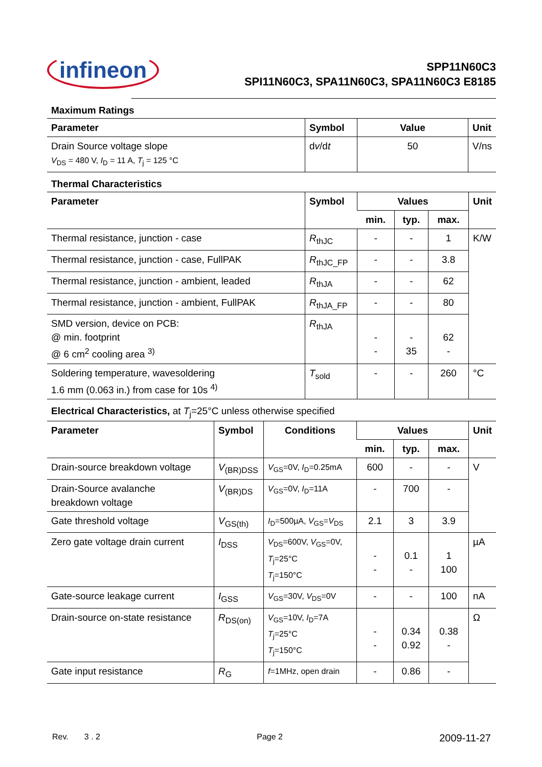infineon
SPP11N60C3
SPI11N60C3, SPA11N60C3, SPA11N60C3 E8185
Maximum Ratings
| Parameter | Symbol | Value | Unit |
| --- | --- | --- | --- |
| Drain Source voltage slope V<sub>DS</sub> = 480 V, I<sub>D</sub> = 11 A, T<sub>j</sub> = 125 °C | d v /d t | 50 | V/ns |
Thermal Characteristics
| Parameter | Symbol | Values | | | Unit |
| --- | --- | --- | --- | --- | --- |
| | | min. | typ. | max. | |
| Thermal resistance, junction - case | R<sub>thJC</sub> | - | - | 1 | K/W |
| Thermal resistance, junction - case, FullPAK | R<sub>thJC_FP</sub> | - | - | 3.8 | |
| Thermal resistance, junction - ambient, leaded | R<sub>thJA</sub> | - | - | 62 | |
| Thermal resistance, junction - ambient, FullPAK | R<sub>thJA_FP</sub> | - | - | 80 | |
| SMD version, device on PCB: @ min. footprint @ 6 cm<sup>2</sup> cooling area <sup>3)</sup> | R<sub>thJA</sub> | - - | - 35 | 62 - | |
| Soldering temperature, wavesoldering 1.6 mm (0.063 in.) from case for 10s <sup>4)</sup> | T<sub>sold</sub> | - | - | 260 | °C |
Electrical Characteristics, at T<sub>j</sub>=25°C unless otherwise specified
| Parameter | Symbol | Conditions | Values | | | Unit |
| --- | --- | --- | --- | --- | --- | --- |
| | | | min. | typ. | max. | |
| Drain-source breakdown voltage | V<sub>(BR)DSS</sub> | V<sub>GS</sub>=0V, I<sub>D</sub>=0.25mA | 600 | - | - | V |
| Drain-Source avalanche breakdown voltage | V<sub>(BR)DS</sub> | V<sub>GS</sub>=0V, I<sub>D</sub>=11A | - | 700 | - | |
| Gate threshold voltage | V<sub>GS(th)</sub> | I<sub>D</sub>=500µA, V<sub>GS</sub>= V<sub>DS</sub> | 2.1 | 3 | 3.9 | |
| Zero gate voltage drain current | I<sub>DSS</sub> | V<sub>DS</sub>=600V, V<sub>GS</sub>=0V, T<sub>j</sub>=25°C T<sub>j</sub>=150°C | - - | 0.1 - | 1 100 | µA |
| Gate-source leakage current | I<sub>GSS</sub> | V<sub>GS</sub>=30V, V<sub>DS</sub>=0V | - | - | 100 | nA |
| Drain-source on-state resistance | R<sub>DS(on)</sub> | V<sub>GS</sub>=10V, I<sub>D</sub>=7A T<sub>j</sub>=25°C T<sub>j</sub>=150°C | - - | 0.34 0.92 | 0.38 - | Ω |
| Gate input resistance | R<sub>G</sub> | f =1MHz, open drain | - | 0.86 | - | |
Rev. 3 . 2 Page 2 2009-11-27